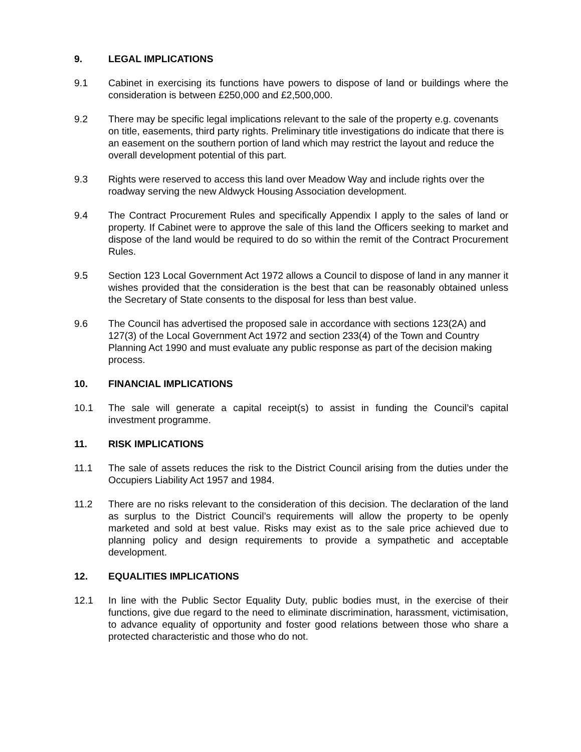9. LEGAL IMPLICATIONS
9.1 Cabinet in exercising its functions have powers to dispose of land or buildings where the consideration is between £250,000 and £2,500,000.
9.2 There may be specific legal implications relevant to the sale of the property e.g. covenants on title, easements, third party rights. Preliminary title investigations do indicate that there is an easement on the southern portion of land which may restrict the layout and reduce the overall development potential of this part.
9.3 Rights were reserved to access this land over Meadow Way and include rights over the roadway serving the new Aldwyck Housing Association development.
9.4 The Contract Procurement Rules and specifically Appendix I apply to the sales of land or property. If Cabinet were to approve the sale of this land the Officers seeking to market and dispose of the land would be required to do so within the remit of the Contract Procurement Rules.
9.5 Section 123 Local Government Act 1972 allows a Council to dispose of land in any manner it wishes provided that the consideration is the best that can be reasonably obtained unless the Secretary of State consents to the disposal for less than best value.
9.6 The Council has advertised the proposed sale in accordance with sections 123(2A) and 127(3) of the Local Government Act 1972 and section 233(4) of the Town and Country Planning Act 1990 and must evaluate any public response as part of the decision making process.
10. FINANCIAL IMPLICATIONS
10.1 The sale will generate a capital receipt(s) to assist in funding the Council’s capital investment programme.
11. RISK IMPLICATIONS
11.1 The sale of assets reduces the risk to the District Council arising from the duties under the Occupiers Liability Act 1957 and 1984.
11.2 There are no risks relevant to the consideration of this decision. The declaration of the land as surplus to the District Council’s requirements will allow the property to be openly marketed and sold at best value. Risks may exist as to the sale price achieved due to planning policy and design requirements to provide a sympathetic and acceptable development.
12. EQUALITIES IMPLICATIONS
12.1 In line with the Public Sector Equality Duty, public bodies must, in the exercise of their functions, give due regard to the need to eliminate discrimination, harassment, victimisation, to advance equality of opportunity and foster good relations between those who share a protected characteristic and those who do not.